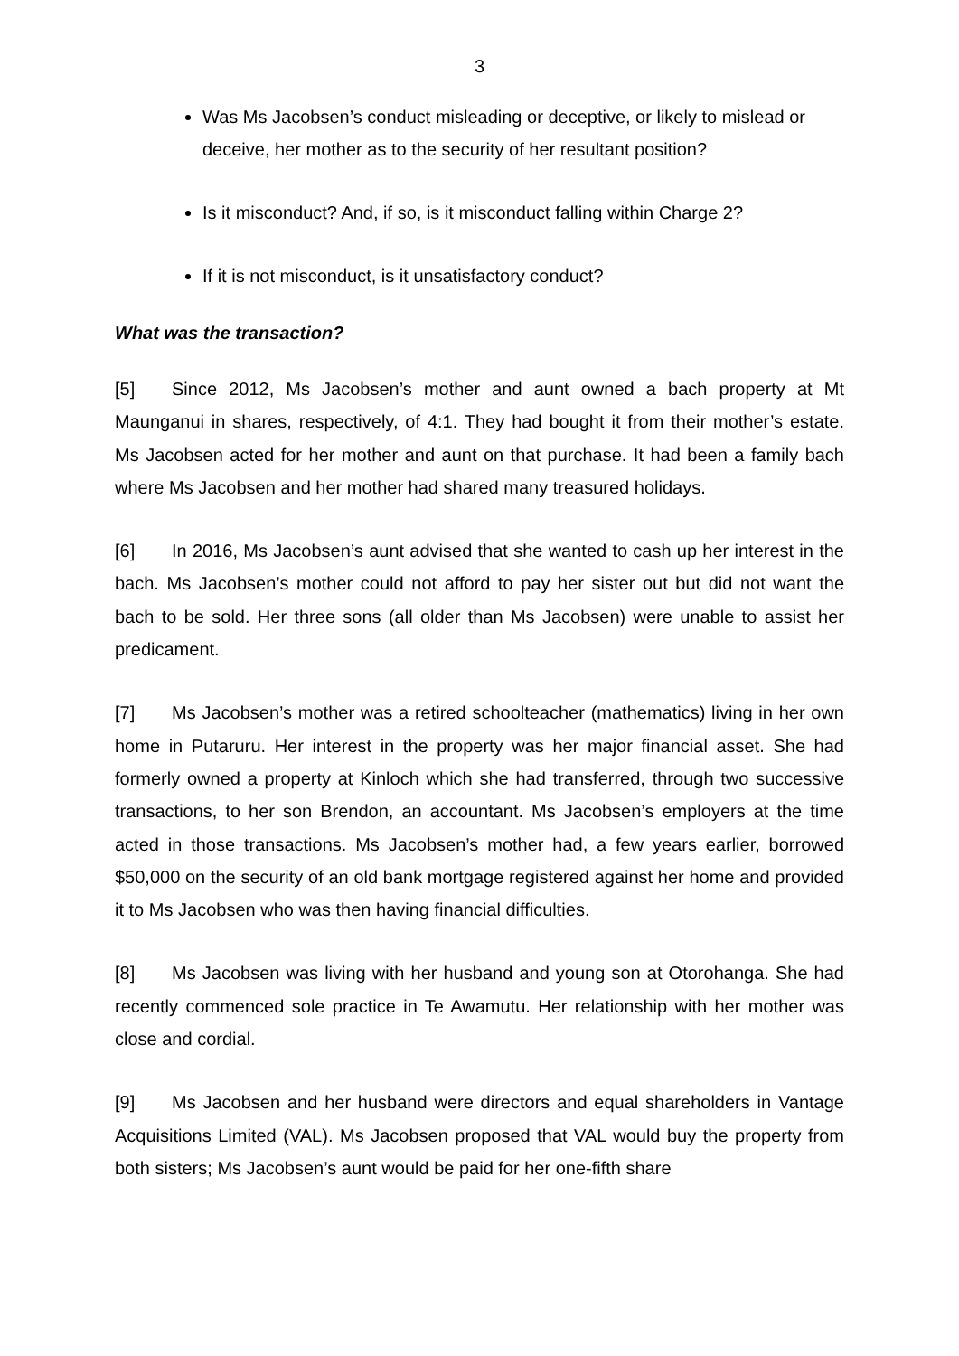3
Was Ms Jacobsen’s conduct misleading or deceptive, or likely to mislead or deceive, her mother as to the security of her resultant position?
Is it misconduct? And, if so, is it misconduct falling within Charge 2?
If it is not misconduct, is it unsatisfactory conduct?
What was the transaction?
[5] Since 2012, Ms Jacobsen’s mother and aunt owned a bach property at Mt Maunganui in shares, respectively, of 4:1. They had bought it from their mother’s estate. Ms Jacobsen acted for her mother and aunt on that purchase. It had been a family bach where Ms Jacobsen and her mother had shared many treasured holidays.
[6] In 2016, Ms Jacobsen’s aunt advised that she wanted to cash up her interest in the bach. Ms Jacobsen’s mother could not afford to pay her sister out but did not want the bach to be sold. Her three sons (all older than Ms Jacobsen) were unable to assist her predicament.
[7] Ms Jacobsen’s mother was a retired schoolteacher (mathematics) living in her own home in Putaruru. Her interest in the property was her major financial asset. She had formerly owned a property at Kinloch which she had transferred, through two successive transactions, to her son Brendon, an accountant. Ms Jacobsen’s employers at the time acted in those transactions. Ms Jacobsen’s mother had, a few years earlier, borrowed $50,000 on the security of an old bank mortgage registered against her home and provided it to Ms Jacobsen who was then having financial difficulties.
[8] Ms Jacobsen was living with her husband and young son at Otorohanga. She had recently commenced sole practice in Te Awamutu. Her relationship with her mother was close and cordial.
[9] Ms Jacobsen and her husband were directors and equal shareholders in Vantage Acquisitions Limited (VAL). Ms Jacobsen proposed that VAL would buy the property from both sisters; Ms Jacobsen’s aunt would be paid for her one-fifth share